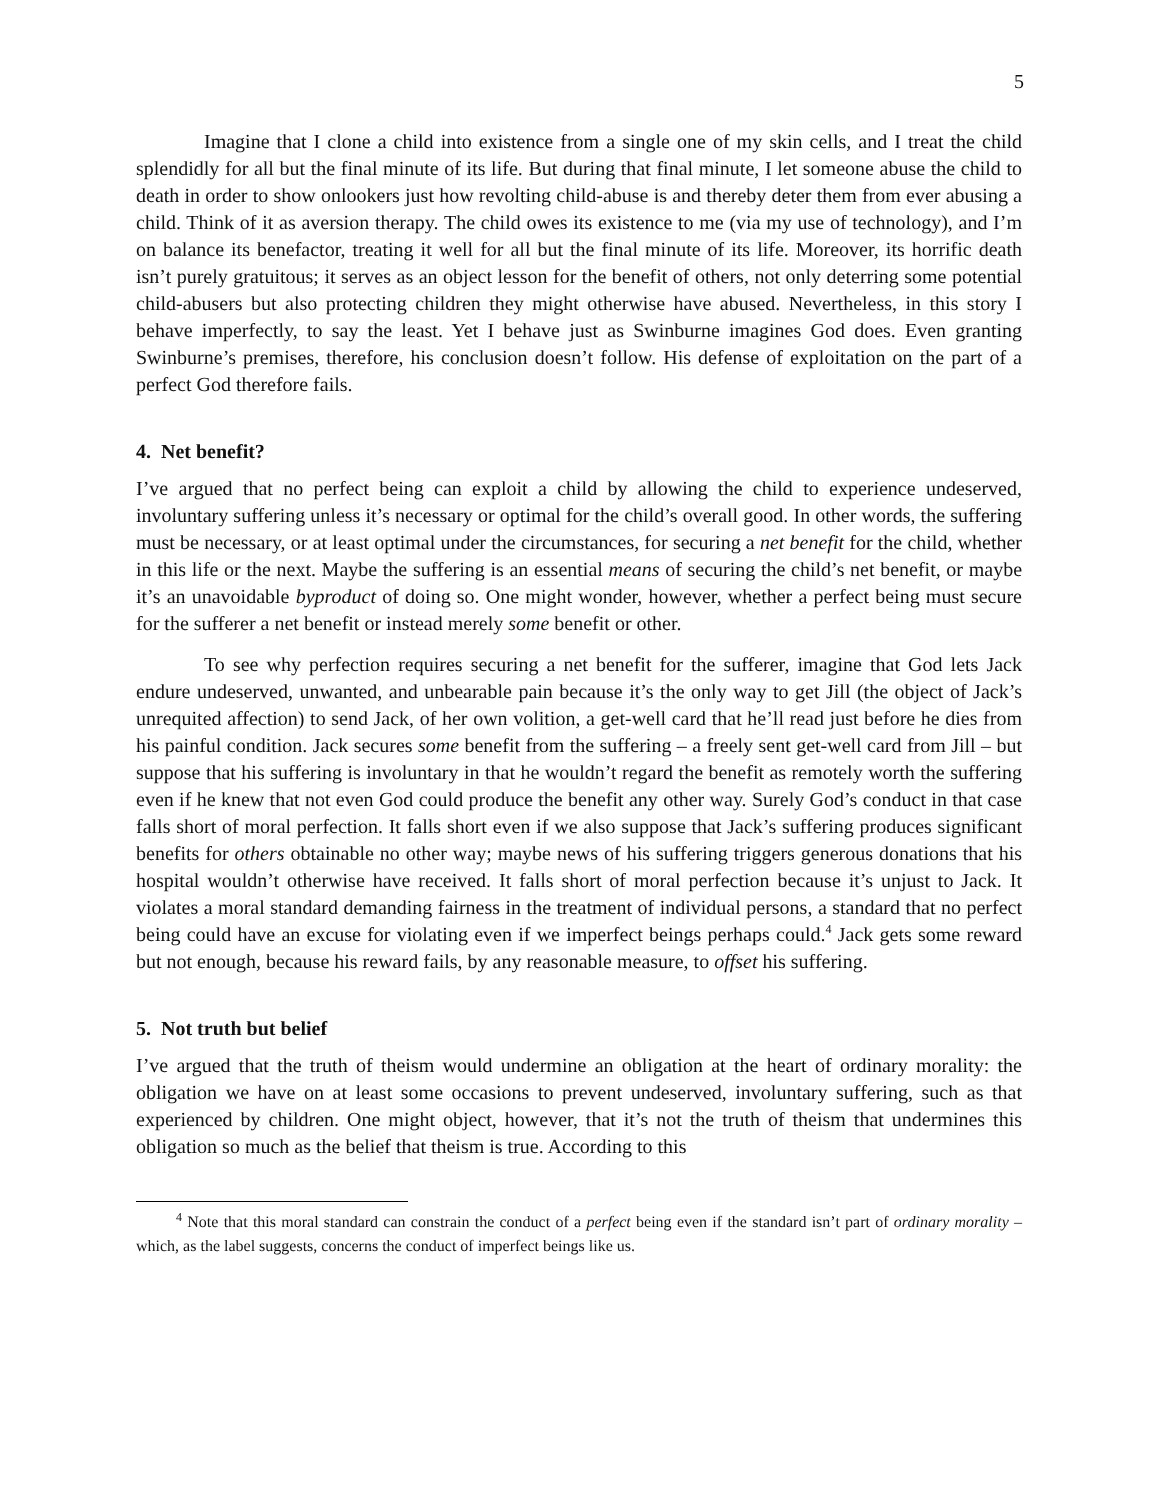5
Imagine that I clone a child into existence from a single one of my skin cells, and I treat the child splendidly for all but the final minute of its life. But during that final minute, I let someone abuse the child to death in order to show onlookers just how revolting child-abuse is and thereby deter them from ever abusing a child. Think of it as aversion therapy. The child owes its existence to me (via my use of technology), and I’m on balance its benefactor, treating it well for all but the final minute of its life. Moreover, its horrific death isn’t purely gratuitous; it serves as an object lesson for the benefit of others, not only deterring some potential child-abusers but also protecting children they might otherwise have abused. Nevertheless, in this story I behave imperfectly, to say the least. Yet I behave just as Swinburne imagines God does. Even granting Swinburne’s premises, therefore, his conclusion doesn’t follow. His defense of exploitation on the part of a perfect God therefore fails.
4. Net benefit?
I’ve argued that no perfect being can exploit a child by allowing the child to experience undeserved, involuntary suffering unless it’s necessary or optimal for the child’s overall good. In other words, the suffering must be necessary, or at least optimal under the circumstances, for securing a net benefit for the child, whether in this life or the next. Maybe the suffering is an essential means of securing the child’s net benefit, or maybe it’s an unavoidable byproduct of doing so. One might wonder, however, whether a perfect being must secure for the sufferer a net benefit or instead merely some benefit or other.
To see why perfection requires securing a net benefit for the sufferer, imagine that God lets Jack endure undeserved, unwanted, and unbearable pain because it’s the only way to get Jill (the object of Jack’s unrequited affection) to send Jack, of her own volition, a get-well card that he’ll read just before he dies from his painful condition. Jack secures some benefit from the suffering – a freely sent get-well card from Jill – but suppose that his suffering is involuntary in that he wouldn’t regard the benefit as remotely worth the suffering even if he knew that not even God could produce the benefit any other way. Surely God’s conduct in that case falls short of moral perfection. It falls short even if we also suppose that Jack’s suffering produces significant benefits for others obtainable no other way; maybe news of his suffering triggers generous donations that his hospital wouldn’t otherwise have received. It falls short of moral perfection because it’s unjust to Jack. It violates a moral standard demanding fairness in the treatment of individual persons, a standard that no perfect being could have an excuse for violating even if we imperfect beings perhaps could.<sup>4</sup> Jack gets some reward but not enough, because his reward fails, by any reasonable measure, to offset his suffering.
5. Not truth but belief
I’ve argued that the truth of theism would undermine an obligation at the heart of ordinary morality: the obligation we have on at least some occasions to prevent undeserved, involuntary suffering, such as that experienced by children. One might object, however, that it’s not the truth of theism that undermines this obligation so much as the belief that theism is true. According to this
<sup>4</sup> Note that this moral standard can constrain the conduct of a perfect being even if the standard isn’t part of ordinary morality – which, as the label suggests, concerns the conduct of imperfect beings like us.